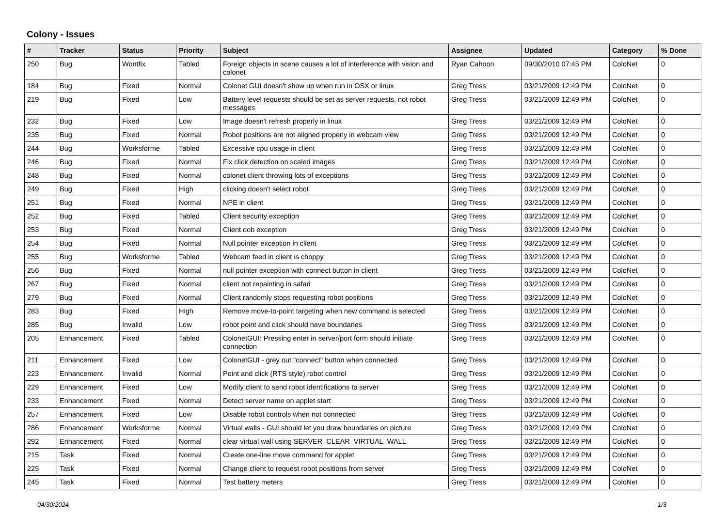Colony - Issues
| # | Tracker | Status | Priority | Subject | Assignee | Updated | Category | % Done |
| --- | --- | --- | --- | --- | --- | --- | --- | --- |
| 250 | Bug | Wontfix | Tabled | Foreign objects in scene causes a lot of interference with vision and colonet | Ryan Cahoon | 09/30/2010 07:45 PM | ColoNet | 0 |
| 184 | Bug | Fixed | Normal | Colonet GUI doesn't show up when run in OSX or linux | Greg Tress | 03/21/2009 12:49 PM | ColoNet | 0 |
| 219 | Bug | Fixed | Low | Battery level requests should be set as server requests, not robot messages | Greg Tress | 03/21/2009 12:49 PM | ColoNet | 0 |
| 232 | Bug | Fixed | Low | Image doesn't refresh properly in linux | Greg Tress | 03/21/2009 12:49 PM | ColoNet | 0 |
| 235 | Bug | Fixed | Normal | Robot positions are not aligned properly in webcam view | Greg Tress | 03/21/2009 12:49 PM | ColoNet | 0 |
| 244 | Bug | Worksforme | Tabled | Excessive cpu usage in client | Greg Tress | 03/21/2009 12:49 PM | ColoNet | 0 |
| 246 | Bug | Fixed | Normal | Fix click detection on scaled images | Greg Tress | 03/21/2009 12:49 PM | ColoNet | 0 |
| 248 | Bug | Fixed | Normal | colonet client throwing lots of exceptions | Greg Tress | 03/21/2009 12:49 PM | ColoNet | 0 |
| 249 | Bug | Fixed | High | clicking doesn't select robot | Greg Tress | 03/21/2009 12:49 PM | ColoNet | 0 |
| 251 | Bug | Fixed | Normal | NPE in client | Greg Tress | 03/21/2009 12:49 PM | ColoNet | 0 |
| 252 | Bug | Fixed | Tabled | Client security exception | Greg Tress | 03/21/2009 12:49 PM | ColoNet | 0 |
| 253 | Bug | Fixed | Normal | Client oob exception | Greg Tress | 03/21/2009 12:49 PM | ColoNet | 0 |
| 254 | Bug | Fixed | Normal | Null pointer exception in client | Greg Tress | 03/21/2009 12:49 PM | ColoNet | 0 |
| 255 | Bug | Worksforme | Tabled | Webcam feed in client is choppy | Greg Tress | 03/21/2009 12:49 PM | ColoNet | 0 |
| 256 | Bug | Fixed | Normal | null pointer exception with connect button in client | Greg Tress | 03/21/2009 12:49 PM | ColoNet | 0 |
| 267 | Bug | Fixed | Normal | client not repainting in safari | Greg Tress | 03/21/2009 12:49 PM | ColoNet | 0 |
| 279 | Bug | Fixed | Normal | Client randomly stops requesting robot positions | Greg Tress | 03/21/2009 12:49 PM | ColoNet | 0 |
| 283 | Bug | Fixed | High | Remove move-to-point targeting when new command is selected | Greg Tress | 03/21/2009 12:49 PM | ColoNet | 0 |
| 285 | Bug | Invalid | Low | robot point and click should have boundaries | Greg Tress | 03/21/2009 12:49 PM | ColoNet | 0 |
| 205 | Enhancement | Fixed | Tabled | ColonetGUI: Pressing enter in server/port form should initiate connection | Greg Tress | 03/21/2009 12:49 PM | ColoNet | 0 |
| 211 | Enhancement | Fixed | Low | ColonetGUI - grey out "connect" button when connected | Greg Tress | 03/21/2009 12:49 PM | ColoNet | 0 |
| 223 | Enhancement | Invalid | Normal | Point and click (RTS style) robot control | Greg Tress | 03/21/2009 12:49 PM | ColoNet | 0 |
| 229 | Enhancement | Fixed | Low | Modify client to send robot identifications to server | Greg Tress | 03/21/2009 12:49 PM | ColoNet | 0 |
| 233 | Enhancement | Fixed | Normal | Detect server name on applet start | Greg Tress | 03/21/2009 12:49 PM | ColoNet | 0 |
| 257 | Enhancement | Fixed | Low | Disable robot controls when not connected | Greg Tress | 03/21/2009 12:49 PM | ColoNet | 0 |
| 286 | Enhancement | Worksforme | Normal | Virtual walls - GUI should let you draw boundaries on picture | Greg Tress | 03/21/2009 12:49 PM | ColoNet | 0 |
| 292 | Enhancement | Fixed | Normal | clear virtual wall using SERVER_CLEAR_VIRTUAL_WALL | Greg Tress | 03/21/2009 12:49 PM | ColoNet | 0 |
| 215 | Task | Fixed | Normal | Create one-line move command for applet | Greg Tress | 03/21/2009 12:49 PM | ColoNet | 0 |
| 225 | Task | Fixed | Normal | Change client to request robot positions from server | Greg Tress | 03/21/2009 12:49 PM | ColoNet | 0 |
| 245 | Task | Fixed | Normal | Test battery meters | Greg Tress | 03/21/2009 12:49 PM | ColoNet | 0 |
04/30/2024 1/3